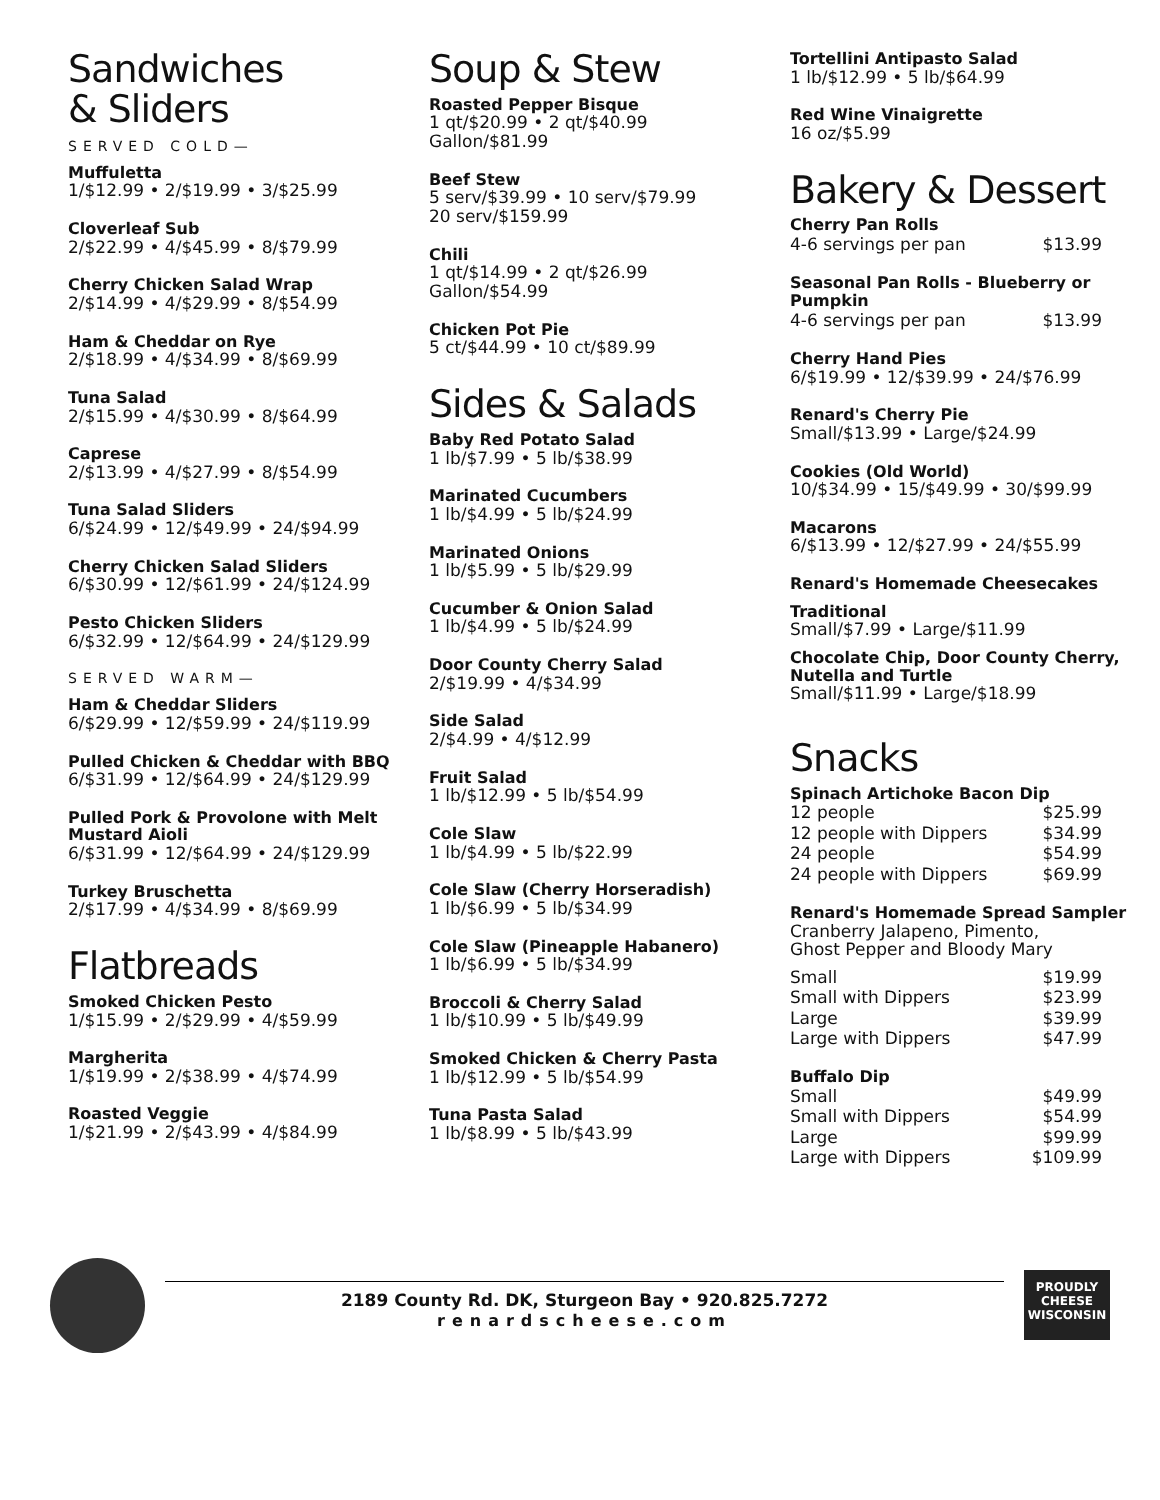Sandwiches
& Sliders
SERVED COLD—
Muffuletta
1/$12.99 • 2/$19.99 • 3/$25.99
Cloverleaf Sub
2/$22.99 • 4/$45.99 • 8/$79.99
Cherry Chicken Salad Wrap
2/$14.99 • 4/$29.99 • 8/$54.99
Ham & Cheddar on Rye
2/$18.99 • 4/$34.99 • 8/$69.99
Tuna Salad
2/$15.99 • 4/$30.99 • 8/$64.99
Caprese
2/$13.99 • 4/$27.99 • 8/$54.99
Tuna Salad Sliders
6/$24.99 • 12/$49.99 • 24/$94.99
Cherry Chicken Salad Sliders
6/$30.99 • 12/$61.99 • 24/$124.99
Pesto Chicken Sliders
6/$32.99 • 12/$64.99 • 24/$129.99
SERVED WARM—
Ham & Cheddar Sliders
6/$29.99 • 12/$59.99 • 24/$119.99
Pulled Chicken & Cheddar with BBQ
6/$31.99 • 12/$64.99 • 24/$129.99
Pulled Pork & Provolone with Melt Mustard Aioli
6/$31.99 • 12/$64.99 • 24/$129.99
Turkey Bruschetta
2/$17.99 • 4/$34.99 • 8/$69.99
Flatbreads
Smoked Chicken Pesto
1/$15.99 • 2/$29.99 • 4/$59.99
Margherita
1/$19.99 • 2/$38.99 • 4/$74.99
Roasted Veggie
1/$21.99 • 2/$43.99 • 4/$84.99
Soup & Stew
Roasted Pepper Bisque
1 qt/$20.99 • 2 qt/$40.99
Gallon/$81.99
Beef Stew
5 serv/$39.99 • 10 serv/$79.99
20 serv/$159.99
Chili
1 qt/$14.99 • 2 qt/$26.99
Gallon/$54.99
Chicken Pot Pie
5 ct/$44.99 • 10 ct/$89.99
Sides & Salads
Baby Red Potato Salad
1 lb/$7.99 • 5 lb/$38.99
Marinated Cucumbers
1 lb/$4.99 • 5 lb/$24.99
Marinated Onions
1 lb/$5.99 • 5 lb/$29.99
Cucumber & Onion Salad
1 lb/$4.99 • 5 lb/$24.99
Door County Cherry Salad
2/$19.99 • 4/$34.99
Side Salad
2/$4.99 • 4/$12.99
Fruit Salad
1 lb/$12.99 • 5 lb/$54.99
Cole Slaw
1 lb/$4.99 • 5 lb/$22.99
Cole Slaw (Cherry Horseradish)
1 lb/$6.99 • 5 lb/$34.99
Cole Slaw (Pineapple Habanero)
1 lb/$6.99 • 5 lb/$34.99
Broccoli & Cherry Salad
1 lb/$10.99 • 5 lb/$49.99
Smoked Chicken & Cherry Pasta
1 lb/$12.99 • 5 lb/$54.99
Tuna Pasta Salad
1 lb/$8.99 • 5 lb/$43.99
Tortellini Antipasto Salad
1 lb/$12.99 • 5 lb/$64.99
Red Wine Vinaigrette
16 oz/$5.99
Bakery & Dessert
Cherry Pan Rolls
| 4-6 servings per pan | $13.99 |
Seasonal Pan Rolls - Blueberry or Pumpkin
| 4-6 servings per pan | $13.99 |
Cherry Hand Pies
6/$19.99 • 12/$39.99 • 24/$76.99
Renard's Cherry Pie
Small/$13.99 • Large/$24.99
Cookies (Old World)
10/$34.99 • 15/$49.99 • 30/$99.99
Macarons
6/$13.99 • 12/$27.99 • 24/$55.99
Renard's Homemade Cheesecakes
Traditional
Small/$7.99 • Large/$11.99
Chocolate Chip, Door County Cherry, Nutella and Turtle
Small/$11.99 • Large/$18.99
Snacks
Spinach Artichoke Bacon Dip
| 12 people | $25.99 |
| 12 people with Dippers | $34.99 |
| 24 people | $54.99 |
| 24 people with Dippers | $69.99 |
Renard's Homemade Spread Sampler
Cranberry Jalapeno, Pimento,
Ghost Pepper and Bloody Mary
| Small | $19.99 |
| Small with Dippers | $23.99 |
| Large | $39.99 |
| Large with Dippers | $47.99 |
Buffalo Dip
| Small | $49.99 |
| Small with Dippers | $54.99 |
| Large | $99.99 |
| Large with Dippers | $109.99 |
2189 County Rd. DK, Sturgeon Bay • 920.825.7272
renardscheese.com
PROUDLY
CHEESE
WISCONSIN